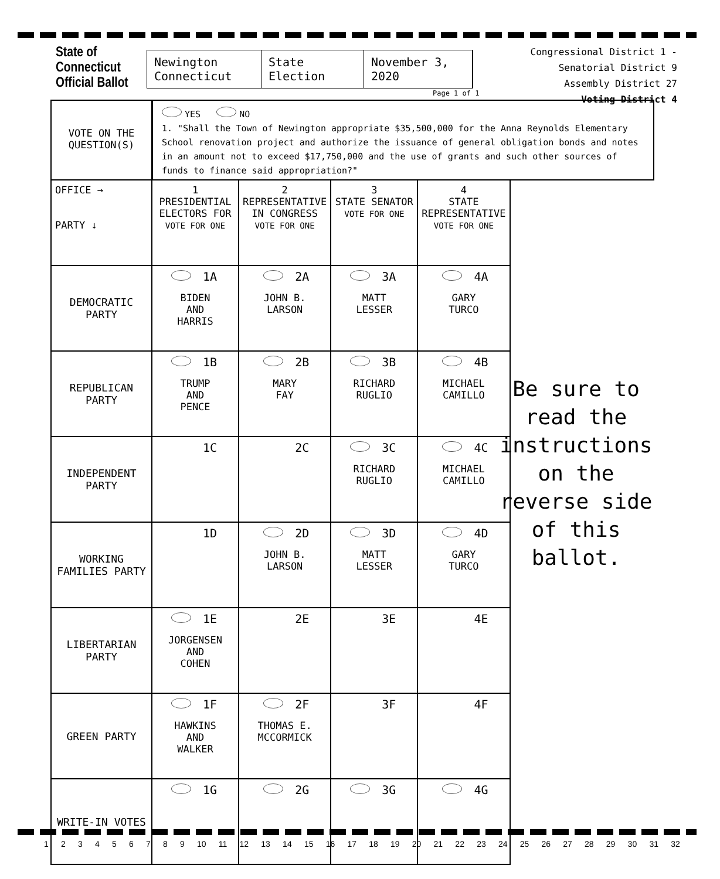State of Connecticut Official Ballot
Newington Connecticut
State Election
November 3, 2020
Congressional District 1 - Senatorial District 9
Assembly District 27
Voting District 4
Page 1 of 1
VOTE ON THE
QUESTION(S)
YES NO
1. "Shall the Town of Newington appropriate $35,500,000 for the Anna Reynolds Elementary School renovation project and authorize the issuance of general obligation bonds and notes in an amount not to exceed $17,750,000 and the use of grants and such other sources of funds to finance said appropriation?"
| OFFICE → PARTY ↓ | 1 PRESIDENTIAL ELECTORS FOR VOTE FOR ONE | 2 REPRESENTATIVE IN CONGRESS VOTE FOR ONE | 3 STATE SENATOR VOTE FOR ONE | 4 STATE REPRESENTATIVE VOTE FOR ONE |
| --- | --- | --- | --- | --- |
| DEMOCRATIC PARTY | 1A BIDEN AND HARRIS | 2A JOHN B. LARSON | 3A MATT LESSER | 4A GARY TURCO |
| REPUBLICAN PARTY | 1B TRUMP AND PENCE | 2B MARY FAY | 3B RICHARD RUGLIO | 4B MICHAEL CAMILLO |
| INDEPENDENT PARTY | 1C | 2C | 3C RICHARD RUGLIO | 4C MICHAEL CAMILLO |
| WORKING FAMILIES PARTY | 1D | 2D JOHN B. LARSON | 3D MATT LESSER | 4D GARY TURCO |
| LIBERTARIAN PARTY | 1E JORGENSEN AND COHEN | 2E | 3E | 4E |
| GREEN PARTY | 1F HAWKINS AND WALKER | 2F THOMAS E. MCCORMICK | 3F | 4F |
| WRITE-IN VOTES | 1G | 2G | 3G | 4G |
Be sure to read the instructions on the reverse side of this ballot.
1 2 3 4 5 6 7 8 9 10 11 12 13 14 15 16 17 18 19 20 21 22 23 24 25 26 27 28 29 30 31 32